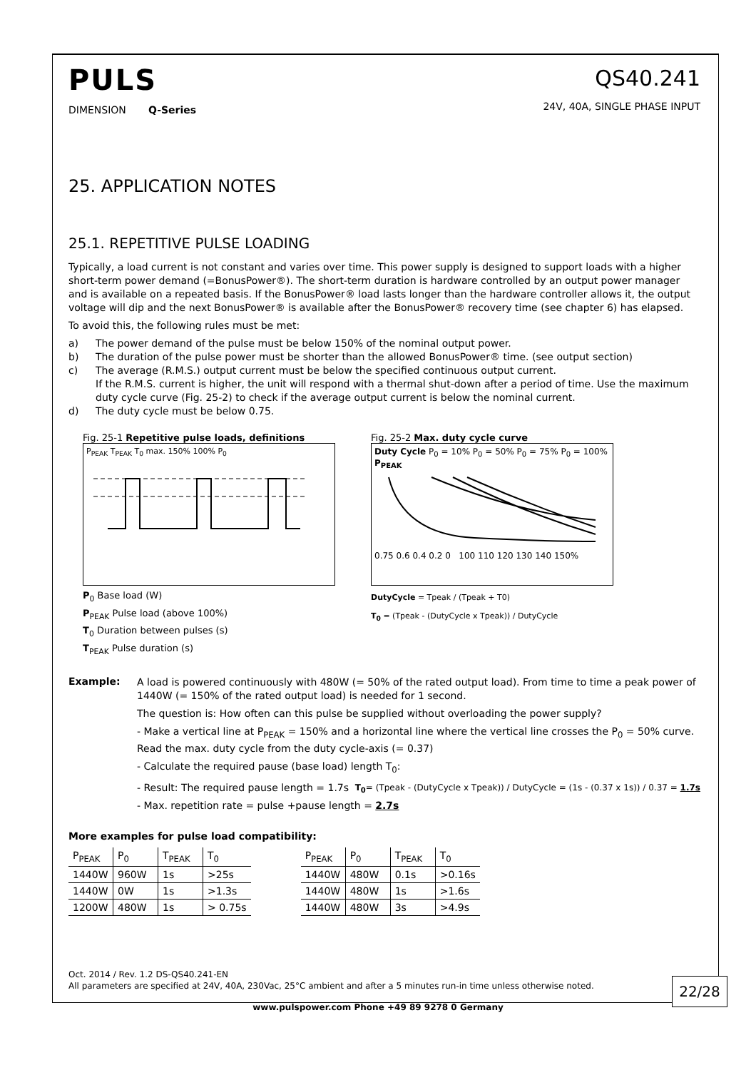PULS
DIMENSION Q-Series
QS40.241
24V, 40A, SINGLE PHASE INPUT
25. APPLICATION NOTES
25.1. REPETITIVE PULSE LOADING
Typically, a load current is not constant and varies over time. This power supply is designed to support loads with a higher short-term power demand (=BonusPower®). The short-term duration is hardware controlled by an output power manager and is available on a repeated basis. If the BonusPower® load lasts longer than the hardware controller allows it, the output voltage will dip and the next BonusPower® is available after the BonusPower® recovery time (see chapter 6) has elapsed.
To avoid this, the following rules must be met:
a) The power demand of the pulse must be below 150% of the nominal output power.
b) The duration of the pulse power must be shorter than the allowed BonusPower® time. (see output section)
c) The average (R.M.S.) output current must be below the specified continuous output current.
If the R.M.S. current is higher, the unit will respond with a thermal shut-down after a period of time. Use the maximum duty cycle curve (Fig. 25-2) to check if the average output current is below the nominal current.
d) The duty cycle must be below 0.75.
Fig. 25-1 Repetitive pulse loads, definitions
P<sub>PEAK</sub> T<sub>PEAK</sub> T<sub>0</sub> max. 150% 100% P<sub>0</sub>
P<sub>0</sub> Base load (W)
P<sub>PEAK</sub> Pulse load (above 100%)
T<sub>0</sub> Duration between pulses (s)
T<sub>PEAK</sub> Pulse duration (s)
Fig. 25-2 Max. duty cycle curve
Duty Cycle P<sub>0</sub> = 10% P<sub>0</sub> = 50% P<sub>0</sub> = 75% P<sub>0</sub> = 100% P<sub>PEAK</sub>
0.75 0.6 0.4 0.2 0 100 110 120 130 140 150%
DutyCycle = Tpeak / (Tpeak + T0)
T<sub>0</sub> = (Tpeak - (DutyCycle x Tpeak)) / DutyCycle
Example:
A load is powered continuously with 480W (= 50% of the rated output load). From time to time a peak power of 1440W (= 150% of the rated output load) is needed for 1 second.
The question is: How often can this pulse be supplied without overloading the power supply?
- Make a vertical line at P<sub>PEAK</sub> = 150% and a horizontal line where the vertical line crosses the P<sub>0</sub> = 50% curve. Read the max. duty cycle from the duty cycle-axis (= 0.37)
- Calculate the required pause (base load) length T<sub>0</sub>:
- Result: The required pause length = 1.7s T<sub>0</sub>= (Tpeak - (DutyCycle x Tpeak)) / DutyCycle = (1s - (0.37 x 1s)) / 0.37 = 1.7s
- Max. repetition rate = pulse +pause length = 2.7s
More examples for pulse load compatibility:
| P<sub>PEAK</sub> | P<sub>0</sub> | T<sub>PEAK</sub> | T<sub>0</sub> |
| --- | --- | --- | --- |
| 1440W | 960W | 1s | >25s |
| 1440W | 0W | 1s | >1.3s |
| 1200W | 480W | 1s | > 0.75s |
| P<sub>PEAK</sub> | P<sub>0</sub> | T<sub>PEAK</sub> | T<sub>0</sub> |
| --- | --- | --- | --- |
| 1440W | 480W | 0.1s | >0.16s |
| 1440W | 480W | 1s | >1.6s |
| 1440W | 480W | 3s | >4.9s |
Oct. 2014 / Rev. 1.2 DS-QS40.241-EN
All parameters are specified at 24V, 40A, 230Vac, 25°C ambient and after a 5 minutes run-in time unless otherwise noted.
22/28
www.pulspower.com Phone +49 89 9278 0 Germany